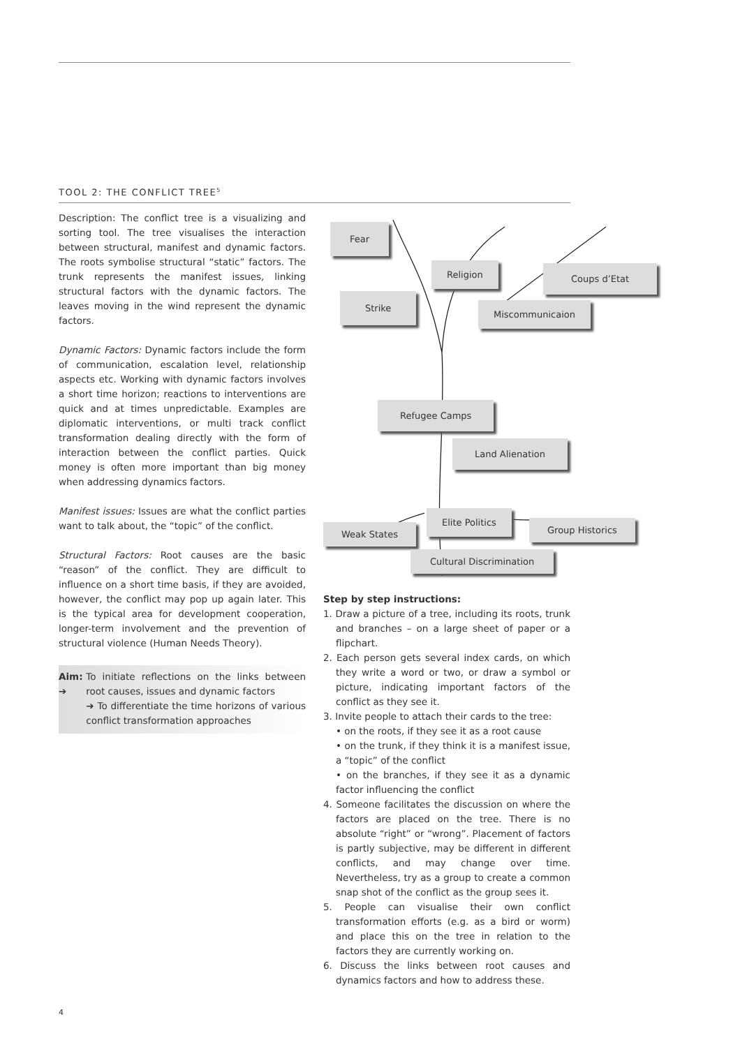TOOL 2: THE CONFLICT TREE<sup>5</sup>
Description: The conflict tree is a visualizing and sorting tool. The tree visualises the interaction between structural, manifest and dynamic factors. The roots symbolise structural “static” factors. The trunk represents the manifest issues, linking structural factors with the dynamic factors. The leaves moving in the wind represent the dynamic factors.
Dynamic Factors: Dynamic factors include the form of communication, escalation level, relationship aspects etc. Working with dynamic factors involves a short time horizon; reactions to interventions are quick and at times unpredictable. Examples are diplomatic interventions, or multi track conflict transformation dealing directly with the form of interaction between the conflict parties. Quick money is often more important than big money when addressing dynamics factors.
Manifest issues: Issues are what the conflict parties want to talk about, the “topic” of the conflict.
Structural Factors: Root causes are the basic “reason” of the conflict. They are difficult to influence on a short time basis, if they are avoided, however, the conflict may pop up again later. This is the typical area for development cooperation, longer-term involvement and the prevention of structural violence (Human Needs Theory).
Aim: ➔ To initiate reflections on the links between root causes, issues and dynamic factors
➔ To differentiate the time horizons of various conflict transformation approaches
Fear
Religion Coups d’Etat
Strike
Miscommunicaion
Refugee Camps
Land Alienation
Elite Politics
Weak States Group Historics
Cultural Discrimination
Step by step instructions:
1. Draw a picture of a tree, including its roots, trunk and branches – on a large sheet of paper or a flipchart.
2. Each person gets several index cards, on which they write a word or two, or draw a symbol or picture, indicating important factors of the conflict as they see it.
3. Invite people to attach their cards to the tree:
• on the roots, if they see it as a root cause
• on the trunk, if they think it is a manifest issue, a “topic” of the conflict
• on the branches, if they see it as a dynamic factor influencing the conflict
4. Someone facilitates the discussion on where the factors are placed on the tree. There is no absolute “right” or “wrong”. Placement of factors is partly subjective, may be different in different conflicts, and may change over time. Nevertheless, try as a group to create a common snap shot of the conflict as the group sees it.
5. People can visualise their own conflict transformation efforts (e.g. as a bird or worm) and place this on the tree in relation to the factors they are currently working on.
6. Discuss the links between root causes and dynamics factors and how to address these.
4